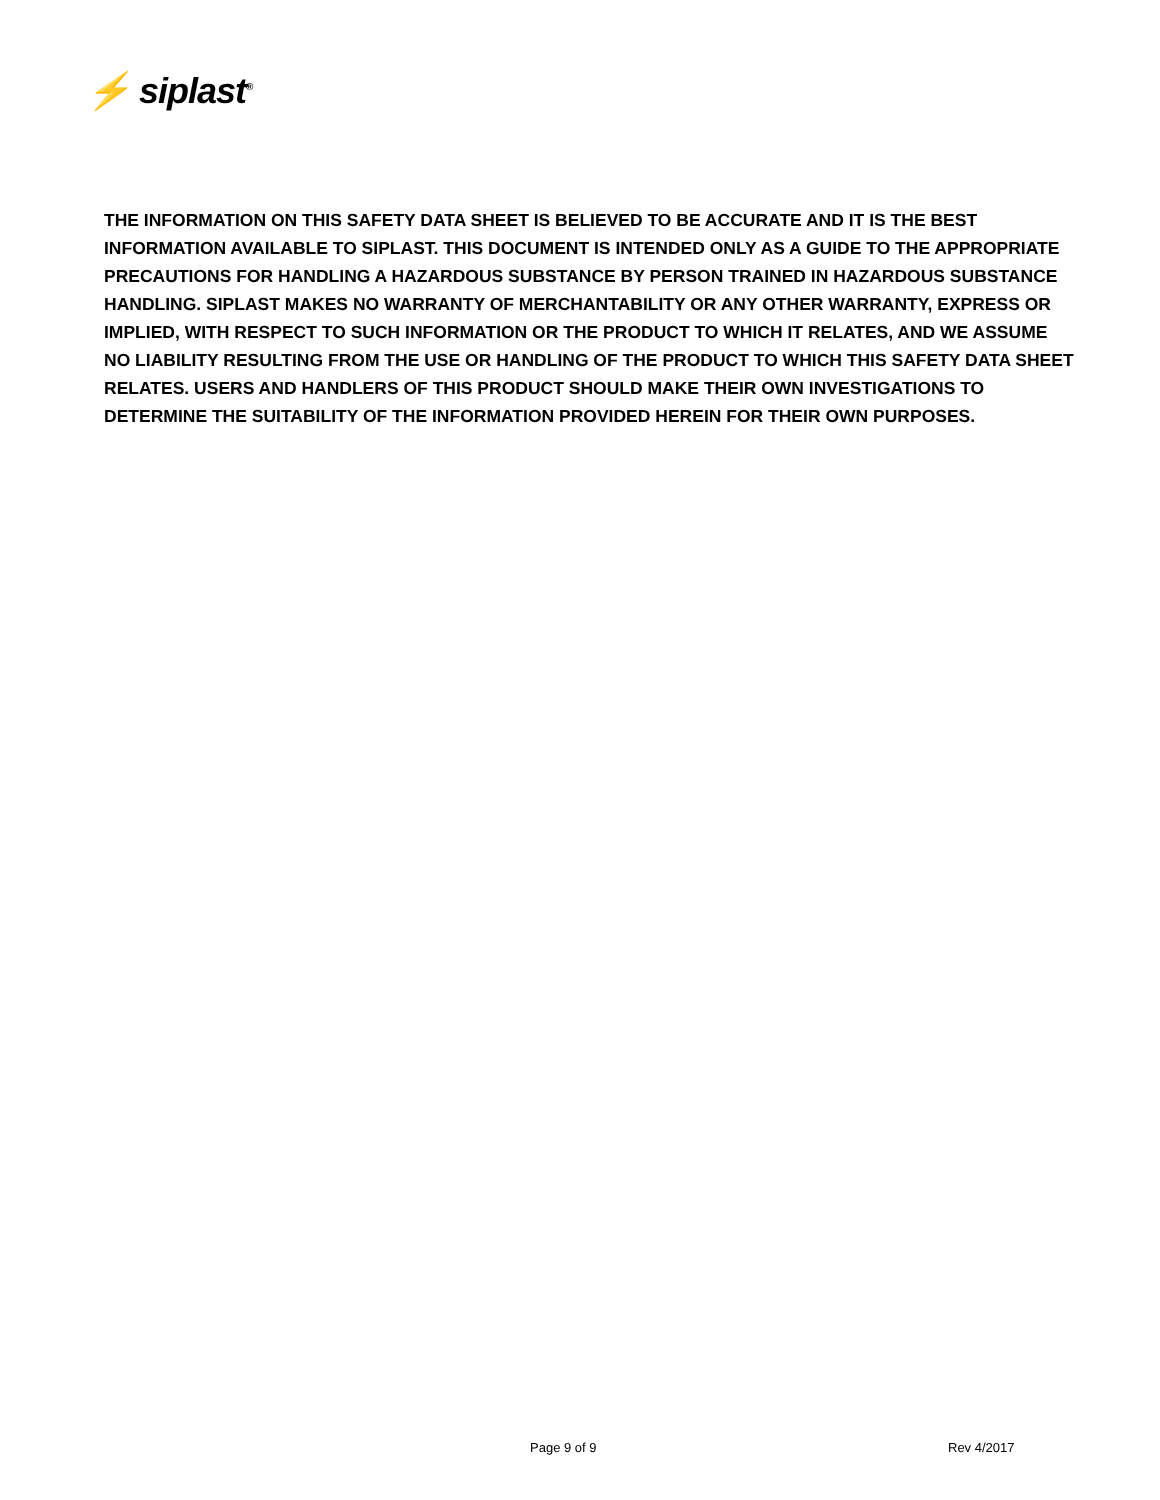⚡ siplast<sup>®</sup>
THE INFORMATION ON THIS SAFETY DATA SHEET IS BELIEVED TO BE ACCURATE AND IT IS THE BEST INFORMATION AVAILABLE TO SIPLAST. THIS DOCUMENT IS INTENDED ONLY AS A GUIDE TO THE APPROPRIATE PRECAUTIONS FOR HANDLING A HAZARDOUS SUBSTANCE BY PERSON TRAINED IN HAZARDOUS SUBSTANCE HANDLING. SIPLAST MAKES NO WARRANTY OF MERCHANTABILITY OR ANY OTHER WARRANTY, EXPRESS OR IMPLIED, WITH RESPECT TO SUCH INFORMATION OR THE PRODUCT TO WHICH IT RELATES, AND WE ASSUME NO LIABILITY RESULTING FROM THE USE OR HANDLING OF THE PRODUCT TO WHICH THIS SAFETY DATA SHEET RELATES. USERS AND HANDLERS OF THIS PRODUCT SHOULD MAKE THEIR OWN INVESTIGATIONS TO DETERMINE THE SUITABILITY OF THE INFORMATION PROVIDED HEREIN FOR THEIR OWN PURPOSES.
Page 9 of 9 Rev 4/2017